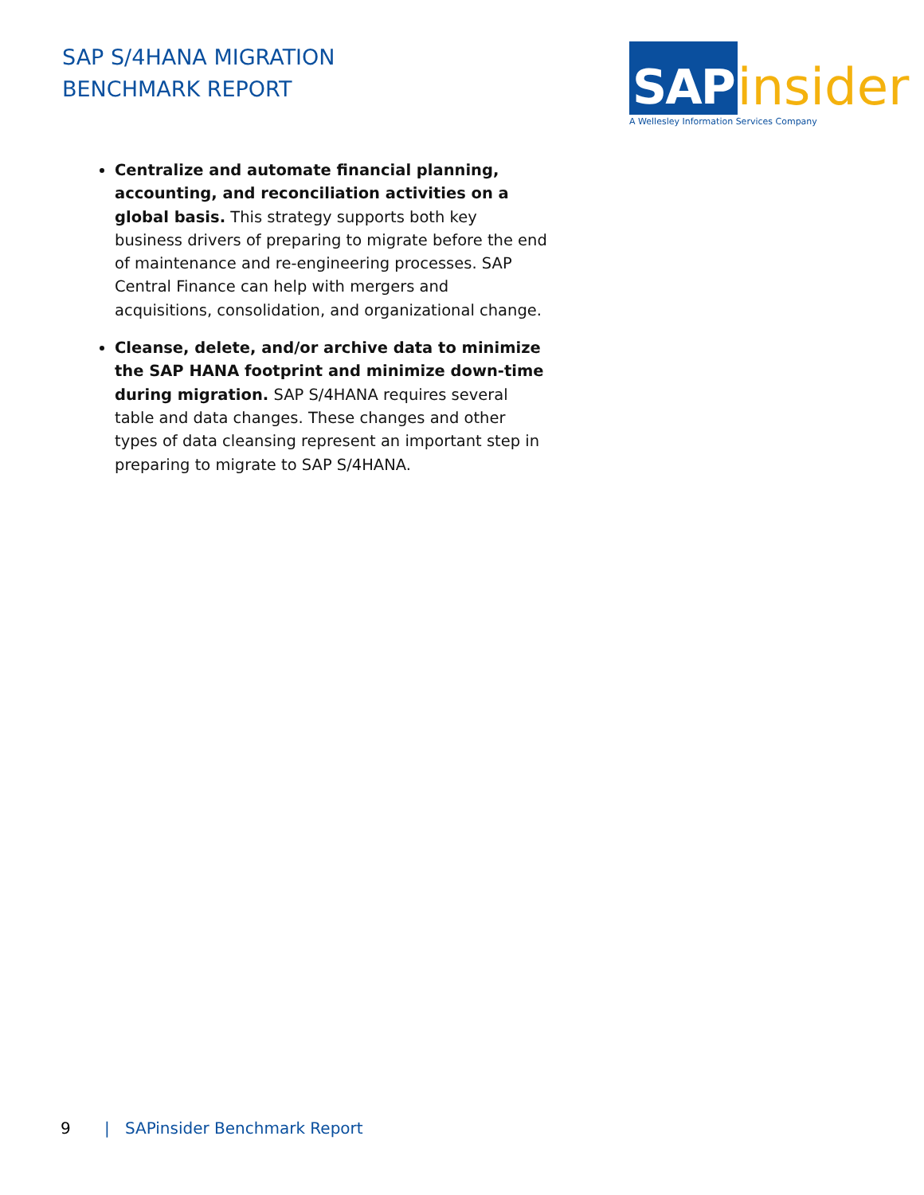SAP S/4HANA MIGRATION
BENCHMARK REPORT
SAP insider
A Wellesley Information Services Company
Centralize and automate financial planning, accounting, and reconciliation activities on a global basis. This strategy supports both key business drivers of preparing to migrate before the end of maintenance and re-engineering processes. SAP Central Finance can help with mergers and acquisitions, consolidation, and organizational change.
Cleanse, delete, and/or archive data to minimize the SAP HANA footprint and minimize down-time during migration. SAP S/4HANA requires several table and data changes. These changes and other types of data cleansing represent an important step in preparing to migrate to SAP S/4HANA.
9 | SAPinsider Benchmark Report